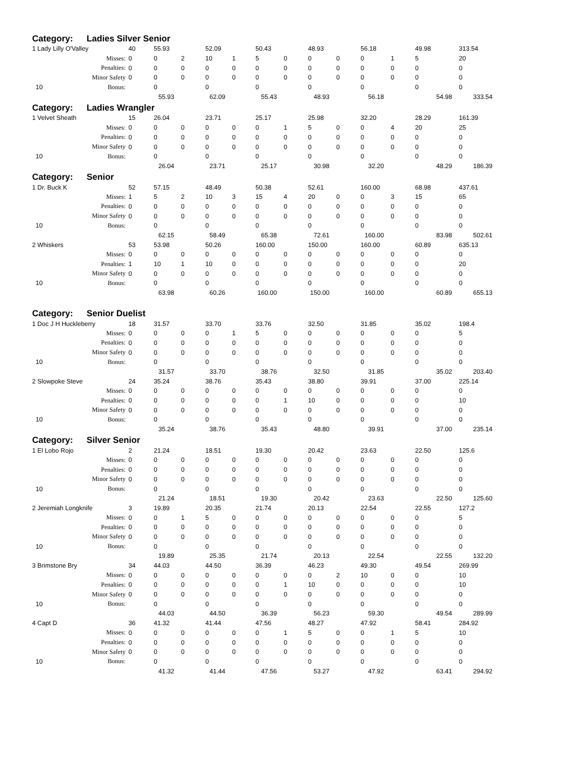| Category: | Ladies Silver Senior | | | | | | | | | | | | | |
| 1 Lady Lilly O'Valley | | 40 | 55.93 | | 52.09 | | 50.43 | | 48.93 | | 56.18 | | 49.98 | 313.54 |
| | Misses: | 0 | 0 | 2 | 10 | 1 | 5 | 0 | 0 | 0 | 0 | 1 | 5 | 20 |
| | Penalties: | 0 | 0 | 0 | 0 | 0 | 0 | 0 | 0 | 0 | 0 | 0 | 0 | 0 |
| | Minor Safety | 0 | 0 | 0 | 0 | 0 | 0 | 0 | 0 | 0 | 0 | 0 | 0 | 0 |
| 10 | Bonus: | | 0 | | 0 | | 0 | | 0 | | 0 | | 0 | 0 |
| | | | 55.93 | | 62.09 | | 55.43 | | 48.93 | | 56.18 | | 54.98 | 333.54 |
| Category: | Ladies Wrangler | | | | | | | | | | | | | |
| 1 Velvet Sheath | | 15 | 26.04 | | 23.71 | | 25.17 | | 25.98 | | 32.20 | | 28.29 | 161.39 |
| | Misses: | 0 | 0 | 0 | 0 | 0 | 0 | 1 | 5 | 0 | 0 | 4 | 20 | 25 |
| | Penalties: | 0 | 0 | 0 | 0 | 0 | 0 | 0 | 0 | 0 | 0 | 0 | 0 | 0 |
| | Minor Safety | 0 | 0 | 0 | 0 | 0 | 0 | 0 | 0 | 0 | 0 | 0 | 0 | 0 |
| 10 | Bonus: | | 0 | | 0 | | 0 | | 0 | | 0 | | 0 | 0 |
| | | | 26.04 | | 23.71 | | 25.17 | | 30.98 | | 32.20 | | 48.29 | 186.39 |
| Category: | Senior | | | | | | | | | | | | | |
| 1 Dr. Buck K | | 52 | 57.15 | | 48.49 | | 50.38 | | 52.61 | | 160.00 | | 68.98 | 437.61 |
| | Misses: | 1 | 5 | 2 | 10 | 3 | 15 | 4 | 20 | 0 | 0 | 3 | 15 | 65 |
| | Penalties: | 0 | 0 | 0 | 0 | 0 | 0 | 0 | 0 | 0 | 0 | 0 | 0 | 0 |
| | Minor Safety | 0 | 0 | 0 | 0 | 0 | 0 | 0 | 0 | 0 | 0 | 0 | 0 | 0 |
| 10 | Bonus: | | 0 | | 0 | | 0 | | 0 | | 0 | | 0 | 0 |
| | | | 62.15 | | 58.49 | | 65.38 | | 72.61 | | 160.00 | | 83.98 | 502.61 |
| 2 Whiskers | | 53 | 53.98 | | 50.26 | | 160.00 | | 150.00 | | 160.00 | | 60.89 | 635.13 |
| | Misses: | 0 | 0 | 0 | 0 | 0 | 0 | 0 | 0 | 0 | 0 | 0 | 0 | 0 |
| | Penalties: | 1 | 10 | 1 | 10 | 0 | 0 | 0 | 0 | 0 | 0 | 0 | 0 | 20 |
| | Minor Safety | 0 | 0 | 0 | 0 | 0 | 0 | 0 | 0 | 0 | 0 | 0 | 0 | 0 |
| 10 | Bonus: | | 0 | | 0 | | 0 | | 0 | | 0 | | 0 | 0 |
| | | | 63.98 | | 60.26 | | 160.00 | | 150.00 | | 160.00 | | 60.89 | 655.13 |
| Category: | Senior Duelist | | | | | | | | | | | | | |
| 1 Doc J H Huckleberry | | 18 | 31.57 | | 33.70 | | 33.76 | | 32.50 | | 31.85 | | 35.02 | 198.4 |
| | Misses: | 0 | 0 | 0 | 0 | 1 | 5 | 0 | 0 | 0 | 0 | 0 | 0 | 5 |
| | Penalties: | 0 | 0 | 0 | 0 | 0 | 0 | 0 | 0 | 0 | 0 | 0 | 0 | 0 |
| | Minor Safety | 0 | 0 | 0 | 0 | 0 | 0 | 0 | 0 | 0 | 0 | 0 | 0 | 0 |
| 10 | Bonus: | | 0 | | 0 | | 0 | | 0 | | 0 | | 0 | 0 |
| | | | 31.57 | | 33.70 | | 38.76 | | 32.50 | | 31.85 | | 35.02 | 203.40 |
| 2 Slowpoke Steve | | 24 | 35.24 | | 38.76 | | 35.43 | | 38.80 | | 39.91 | | 37.00 | 225.14 |
| | Misses: | 0 | 0 | 0 | 0 | 0 | 0 | 0 | 0 | 0 | 0 | 0 | 0 | 0 |
| | Penalties: | 0 | 0 | 0 | 0 | 0 | 0 | 1 | 10 | 0 | 0 | 0 | 0 | 10 |
| | Minor Safety | 0 | 0 | 0 | 0 | 0 | 0 | 0 | 0 | 0 | 0 | 0 | 0 | 0 |
| 10 | Bonus: | | 0 | | 0 | | 0 | | 0 | | 0 | | 0 | 0 |
| | | | 35.24 | | 38.76 | | 35.43 | | 48.80 | | 39.91 | | 37.00 | 235.14 |
| Category: | Silver Senior | | | | | | | | | | | | | |
| 1 El Lobo Rojo | | 2 | 21.24 | | 18.51 | | 19.30 | | 20.42 | | 23.63 | | 22.50 | 125.6 |
| | Misses: | 0 | 0 | 0 | 0 | 0 | 0 | 0 | 0 | 0 | 0 | 0 | 0 | 0 |
| | Penalties: | 0 | 0 | 0 | 0 | 0 | 0 | 0 | 0 | 0 | 0 | 0 | 0 | 0 |
| | Minor Safety | 0 | 0 | 0 | 0 | 0 | 0 | 0 | 0 | 0 | 0 | 0 | 0 | 0 |
| 10 | Bonus: | | 0 | | 0 | | 0 | | 0 | | 0 | | 0 | 0 |
| | | | 21.24 | | 18.51 | | 19.30 | | 20.42 | | 23.63 | | 22.50 | 125.60 |
| 2 Jeremiah Longknife | | 3 | 19.89 | | 20.35 | | 21.74 | | 20.13 | | 22.54 | | 22.55 | 127.2 |
| | Misses: | 0 | 0 | 1 | 5 | 0 | 0 | 0 | 0 | 0 | 0 | 0 | 0 | 5 |
| | Penalties: | 0 | 0 | 0 | 0 | 0 | 0 | 0 | 0 | 0 | 0 | 0 | 0 | 0 |
| | Minor Safety | 0 | 0 | 0 | 0 | 0 | 0 | 0 | 0 | 0 | 0 | 0 | 0 | 0 |
| 10 | Bonus: | | 0 | | 0 | | 0 | | 0 | | 0 | | 0 | 0 |
| | | | 19.89 | | 25.35 | | 21.74 | | 20.13 | | 22.54 | | 22.55 | 132.20 |
| 3 Brimstone Bry | | 34 | 44.03 | | 44.50 | | 36.39 | | 46.23 | | 49.30 | | 49.54 | 269.99 |
| | Misses: | 0 | 0 | 0 | 0 | 0 | 0 | 0 | 0 | 2 | 10 | 0 | 0 | 10 |
| | Penalties: | 0 | 0 | 0 | 0 | 0 | 0 | 1 | 10 | 0 | 0 | 0 | 0 | 10 |
| | Minor Safety | 0 | 0 | 0 | 0 | 0 | 0 | 0 | 0 | 0 | 0 | 0 | 0 | 0 |
| 10 | Bonus: | | 0 | | 0 | | 0 | | 0 | | 0 | | 0 | 0 |
| | | | 44.03 | | 44.50 | | 36.39 | | 56.23 | | 59.30 | | 49.54 | 289.99 |
| 4 Capt D | | 36 | 41.32 | | 41.44 | | 47.56 | | 48.27 | | 47.92 | | 58.41 | 284.92 |
| | Misses: | 0 | 0 | 0 | 0 | 0 | 0 | 1 | 5 | 0 | 0 | 1 | 5 | 10 |
| | Penalties: | 0 | 0 | 0 | 0 | 0 | 0 | 0 | 0 | 0 | 0 | 0 | 0 | 0 |
| | Minor Safety | 0 | 0 | 0 | 0 | 0 | 0 | 0 | 0 | 0 | 0 | 0 | 0 | 0 |
| 10 | Bonus: | | 0 | | 0 | | 0 | | 0 | | 0 | | 0 | 0 |
| | | | 41.32 | | 41.44 | | 47.56 | | 53.27 | | 47.92 | | 63.41 | 294.92 |